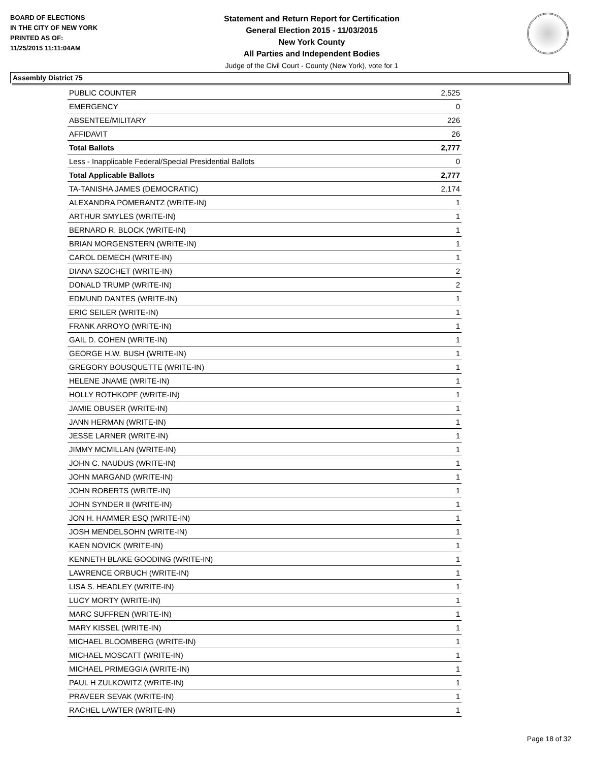BOARD OF ELECTIONS
IN THE CITY OF NEW YORK
PRINTED AS OF:
11/25/2015 11:11:04AM
Statement and Return Report for Certification
General Election 2015 - 11/03/2015
New York County
All Parties and Independent Bodies
Judge of the Civil Court - County (New York), vote for 1
Assembly District 75
| PUBLIC COUNTER | 2,525 |
| EMERGENCY | 0 |
| ABSENTEE/MILITARY | 226 |
| AFFIDAVIT | 26 |
| Total Ballots | 2,777 |
| Less - Inapplicable Federal/Special Presidential Ballots | 0 |
| Total Applicable Ballots | 2,777 |
| TA-TANISHA JAMES (DEMOCRATIC) | 2,174 |
| ALEXANDRA POMERANTZ (WRITE-IN) | 1 |
| ARTHUR SMYLES (WRITE-IN) | 1 |
| BERNARD R. BLOCK (WRITE-IN) | 1 |
| BRIAN MORGENSTERN (WRITE-IN) | 1 |
| CAROL DEMECH (WRITE-IN) | 1 |
| DIANA SZOCHET (WRITE-IN) | 2 |
| DONALD TRUMP (WRITE-IN) | 2 |
| EDMUND DANTES (WRITE-IN) | 1 |
| ERIC SEILER (WRITE-IN) | 1 |
| FRANK ARROYO (WRITE-IN) | 1 |
| GAIL D. COHEN (WRITE-IN) | 1 |
| GEORGE H.W. BUSH (WRITE-IN) | 1 |
| GREGORY BOUSQUETTE (WRITE-IN) | 1 |
| HELENE JNAME (WRITE-IN) | 1 |
| HOLLY ROTHKOPF (WRITE-IN) | 1 |
| JAMIE OBUSER (WRITE-IN) | 1 |
| JANN HERMAN (WRITE-IN) | 1 |
| JESSE LARNER (WRITE-IN) | 1 |
| JIMMY MCMILLAN (WRITE-IN) | 1 |
| JOHN C. NAUDUS (WRITE-IN) | 1 |
| JOHN MARGAND (WRITE-IN) | 1 |
| JOHN ROBERTS (WRITE-IN) | 1 |
| JOHN SYNDER II (WRITE-IN) | 1 |
| JON H. HAMMER ESQ (WRITE-IN) | 1 |
| JOSH MENDELSOHN (WRITE-IN) | 1 |
| KAEN NOVICK (WRITE-IN) | 1 |
| KENNETH BLAKE GOODING (WRITE-IN) | 1 |
| LAWRENCE ORBUCH (WRITE-IN) | 1 |
| LISA S. HEADLEY (WRITE-IN) | 1 |
| LUCY MORTY (WRITE-IN) | 1 |
| MARC SUFFREN (WRITE-IN) | 1 |
| MARY KISSEL (WRITE-IN) | 1 |
| MICHAEL BLOOMBERG (WRITE-IN) | 1 |
| MICHAEL MOSCATT (WRITE-IN) | 1 |
| MICHAEL PRIMEGGIA (WRITE-IN) | 1 |
| PAUL H ZULKOWITZ (WRITE-IN) | 1 |
| PRAVEER SEVAK (WRITE-IN) | 1 |
| RACHEL LAWTER (WRITE-IN) | 1 |
Page 18 of 32